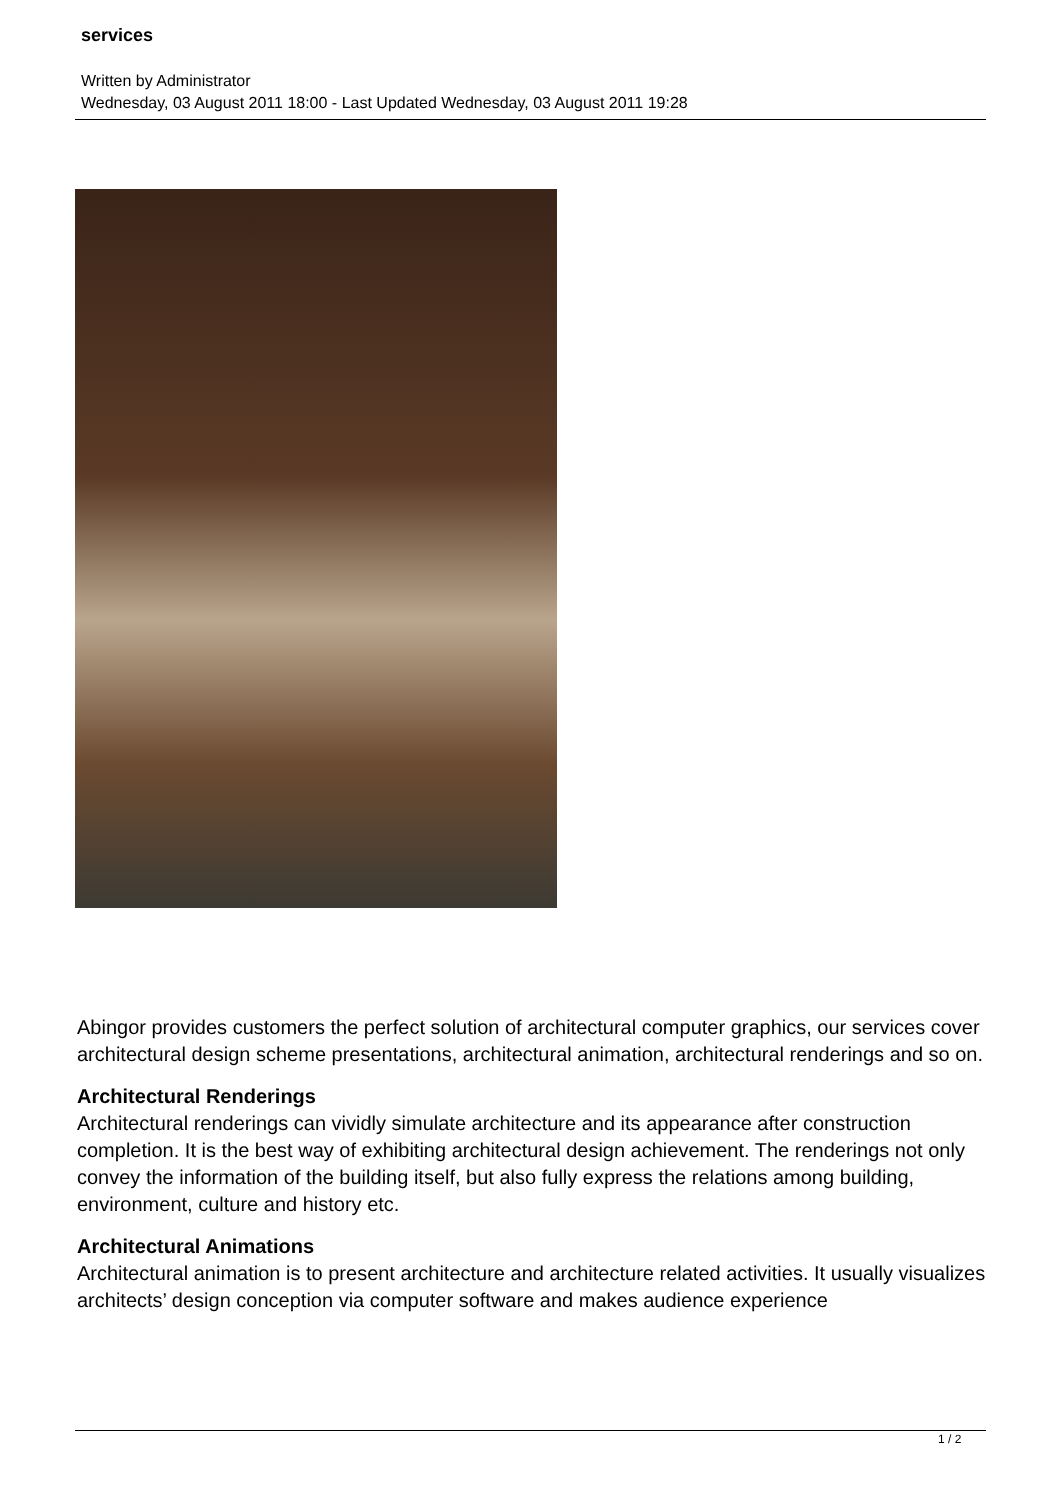services
Written by Administrator
Wednesday, 03 August 2011 18:00 - Last Updated Wednesday, 03 August 2011 19:28
Abingor provides customers the perfect solution of architectural computer graphics, our services cover architectural design scheme presentations, architectural animation, architectural renderings and so on.
Architectural Renderings
Architectural renderings can vividly simulate architecture and its appearance after construction completion. It is the best way of exhibiting architectural design achievement. The renderings not only convey the information of the building itself, but also fully express the relations among building, environment, culture and history etc.
Architectural Animations
Architectural animation is to present architecture and architecture related activities. It usually visualizes architects’ design conception via computer software and makes audience experience
1 / 2